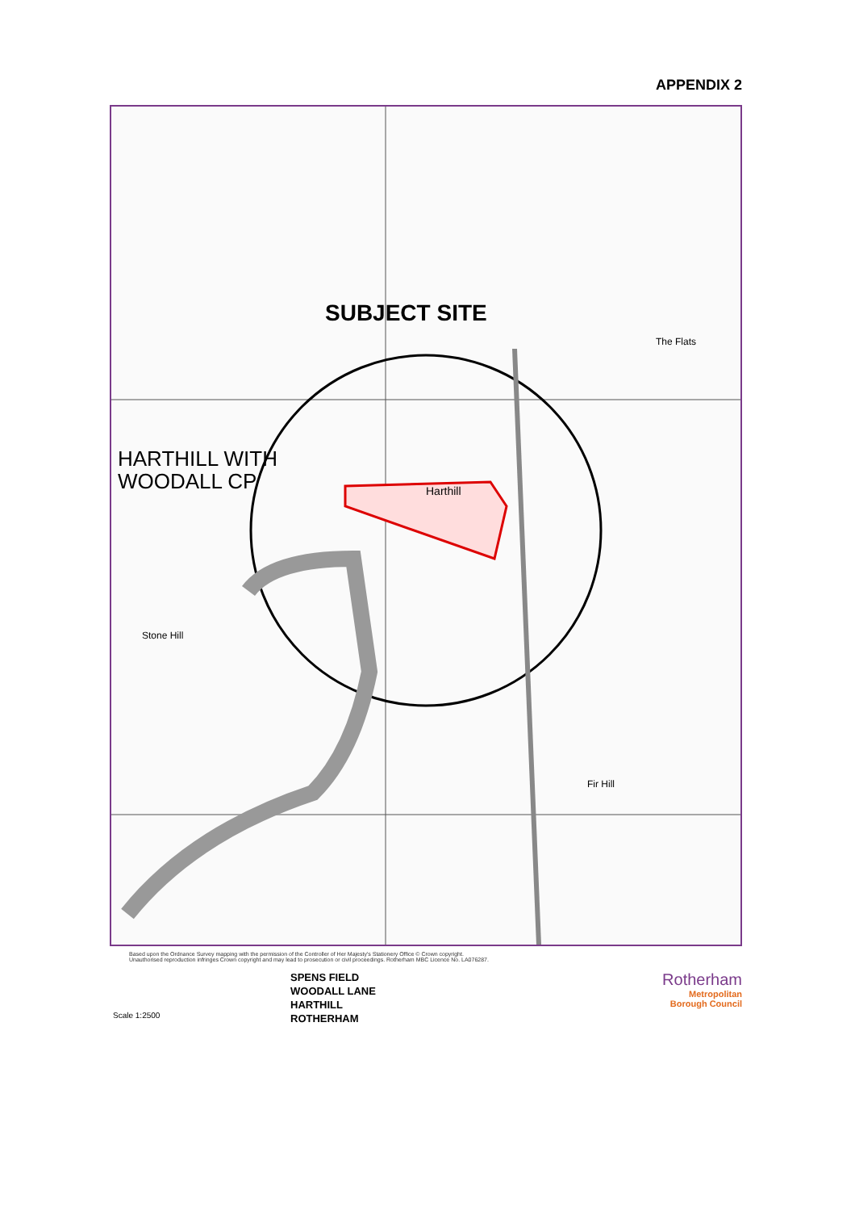APPENDIX 2
SUBJECT SITE
HARTHILL WITH
WOODALL CP
Harthill
The Flats
Stone Hill
Fir Hill
Based upon the Ordnance Survey mapping with the permission of the Controller of Her Majesty's Stationery Office © Crown copyright.
Unauthorised reproduction infringes Crown copyright and may lead to prosecution or civil proceedings. Rotherham MBC Licence No. LA076287.
Scale 1:2500
SPENS FIELD
WOODALL LANE
HARTHILL
ROTHERHAM
Rotherham
Metropolitan
Borough Council